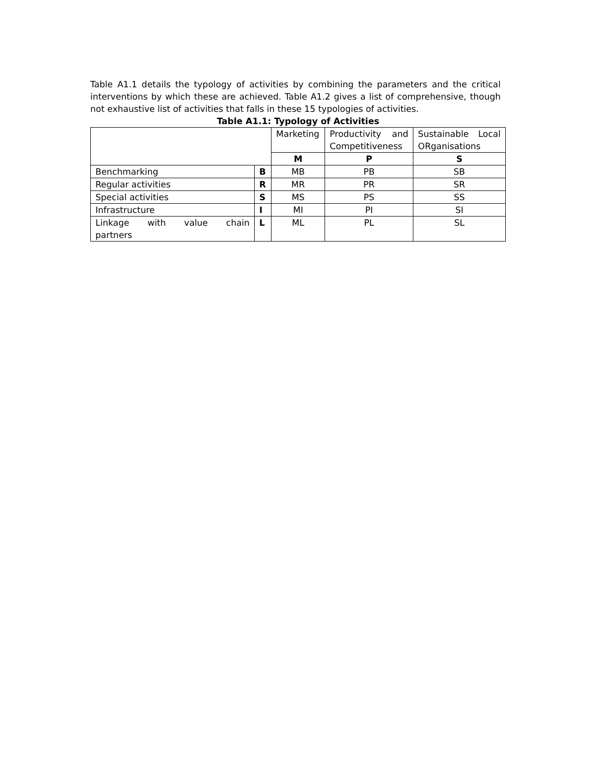Table A1.1 details the typology of activities by combining the parameters and the critical interventions by which these are achieved. Table A1.2 gives a list of comprehensive, though not exhaustive list of activities that falls in these 15 typologies of activities.
Table A1.1: Typology of Activities
| | | Marketing | Productivity and Competitiveness | Sustainable Local ORganisations |
| | | M | P | S |
| Benchmarking | B | MB | PB | SB |
| Regular activities | R | MR | PR | SR |
| Special activities | S | MS | PS | SS |
| Infrastructure | I | MI | PI | SI |
| Linkage with value chain partners | L | ML | PL | SL |